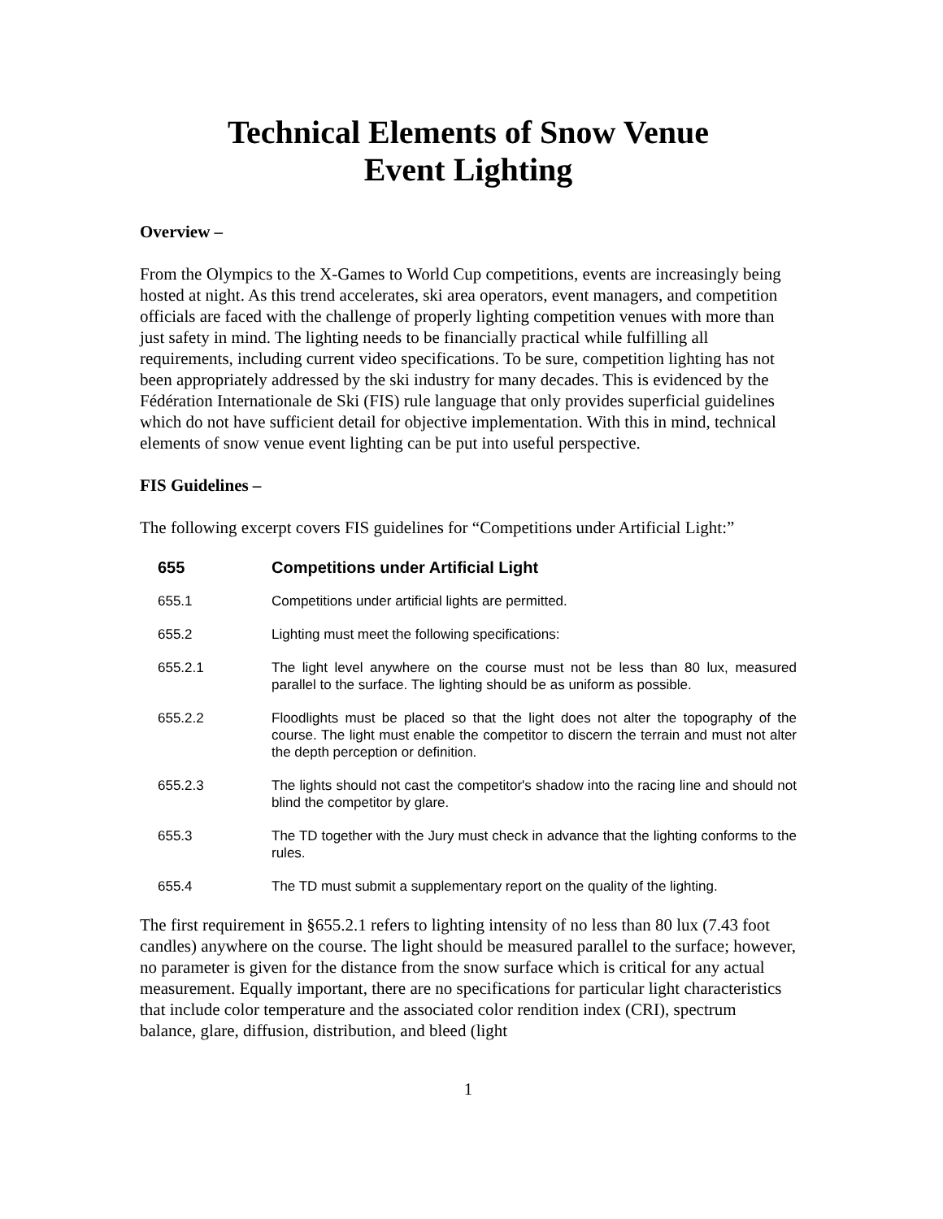Technical Elements of Snow Venue
Event Lighting
Overview –
From the Olympics to the X-Games to World Cup competitions, events are increasingly being hosted at night. As this trend accelerates, ski area operators, event managers, and competition officials are faced with the challenge of properly lighting competition venues with more than just safety in mind. The lighting needs to be financially practical while fulfilling all requirements, including current video specifications. To be sure, competition lighting has not been appropriately addressed by the ski industry for many decades. This is evidenced by the Fédération Internationale de Ski (FIS) rule language that only provides superficial guidelines which do not have sufficient detail for objective implementation. With this in mind, technical elements of snow venue event lighting can be put into useful perspective.
FIS Guidelines –
The following excerpt covers FIS guidelines for “Competitions under Artificial Light:”
655 Competitions under Artificial Light
655.1 Competitions under artificial lights are permitted.
655.2 Lighting must meet the following specifications:
655.2.1 The light level anywhere on the course must not be less than 80 lux, measured parallel to the surface. The lighting should be as uniform as possible.
655.2.2 Floodlights must be placed so that the light does not alter the topography of the course. The light must enable the competitor to discern the terrain and must not alter the depth perception or definition.
655.2.3 The lights should not cast the competitor's shadow into the racing line and should not blind the competitor by glare.
655.3 The TD together with the Jury must check in advance that the lighting conforms to the rules.
655.4 The TD must submit a supplementary report on the quality of the lighting.
The first requirement in §655.2.1 refers to lighting intensity of no less than 80 lux (7.43 foot candles) anywhere on the course. The light should be measured parallel to the surface; however, no parameter is given for the distance from the snow surface which is critical for any actual measurement. Equally important, there are no specifications for particular light characteristics that include color temperature and the associated color rendition index (CRI), spectrum balance, glare, diffusion, distribution, and bleed (light
1